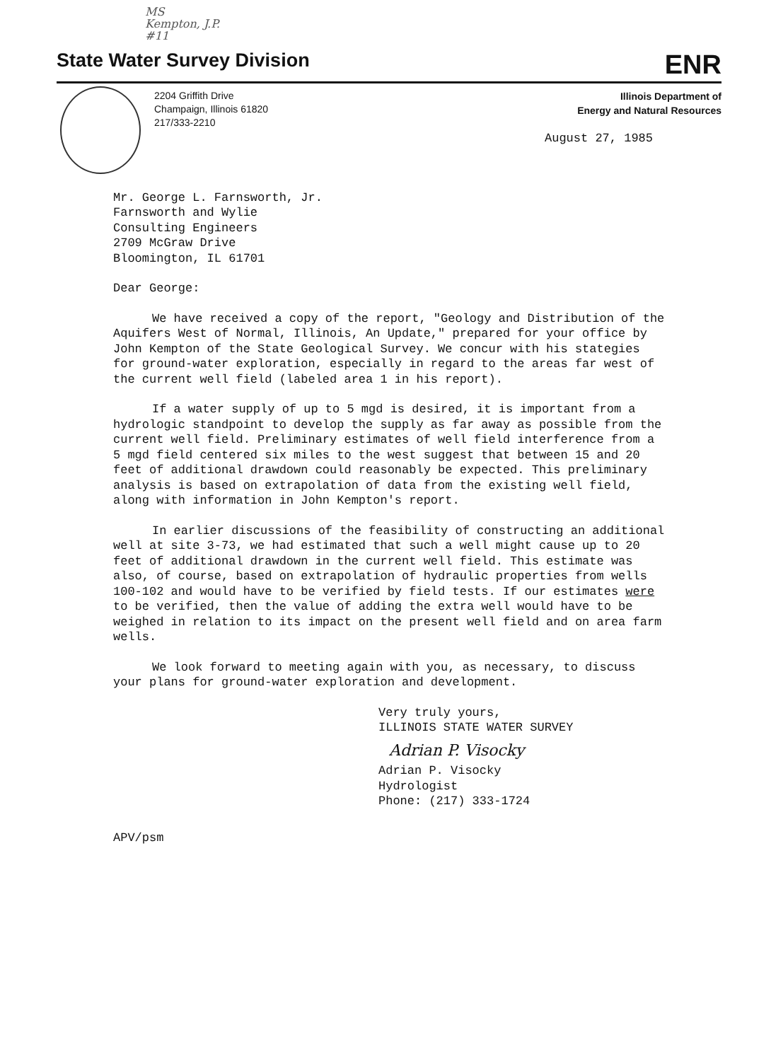MS
Kempton, J.P.
#11
State Water Survey Division ENR
2204 Griffith Drive
Champaign, Illinois 61820
217/333-2210
Illinois Department of
Energy and Natural Resources
August 27, 1985
Mr. George L. Farnsworth, Jr.
Farnsworth and Wylie
Consulting Engineers
2709 McGraw Drive
Bloomington, IL 61701
Dear George:
We have received a copy of the report, "Geology and Distribution of the Aquifers West of Normal, Illinois, An Update," prepared for your office by John Kempton of the State Geological Survey. We concur with his stategies for ground-water exploration, especially in regard to the areas far west of the current well field (labeled area 1 in his report).
If a water supply of up to 5 mgd is desired, it is important from a hydrologic standpoint to develop the supply as far away as possible from the current well field. Preliminary estimates of well field interference from a 5 mgd field centered six miles to the west suggest that between 15 and 20 feet of additional drawdown could reasonably be expected. This preliminary analysis is based on extrapolation of data from the existing well field, along with information in John Kempton's report.
In earlier discussions of the feasibility of constructing an additional well at site 3-73, we had estimated that such a well might cause up to 20 feet of additional drawdown in the current well field. This estimate was also, of course, based on extrapolation of hydraulic properties from wells 100-102 and would have to be verified by field tests. If our estimates were to be verified, then the value of adding the extra well would have to be weighed in relation to its impact on the present well field and on area farm wells.
We look forward to meeting again with you, as necessary, to discuss your plans for ground-water exploration and development.
Very truly yours,
ILLINOIS STATE WATER SURVEY
Adrian P. Visocky
Adrian P. Visocky
Hydrologist
Phone: (217) 333-1724
APV/psm